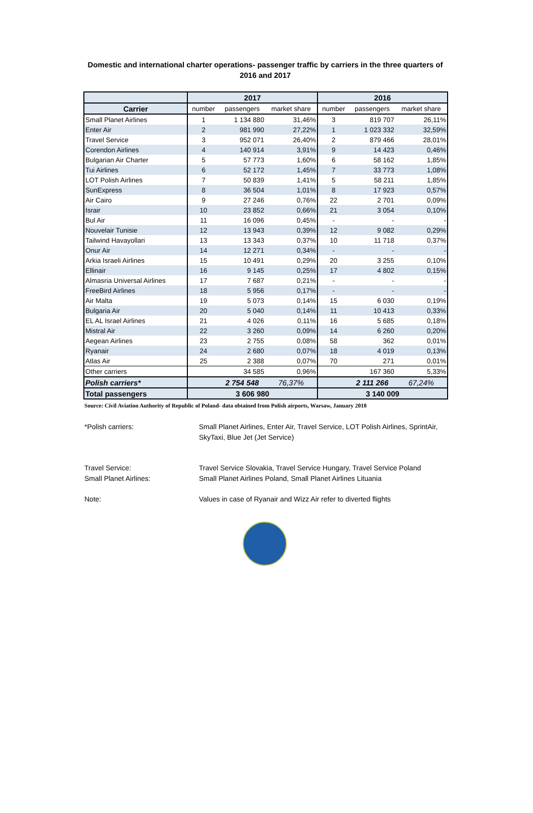Domestic and international charter operations- passenger traffic by carriers in the three quarters of 2016 and 2017
| | 2017 | | | 2016 | | |
| --- | --- | --- | --- | --- | --- | --- |
| Carrier | number | passengers | market share | number | passengers | market share |
| Small Planet Airlines | 1 | 1 134 880 | 31,46% | 3 | 819 707 | 26,11% |
| Enter Air | 2 | 981 990 | 27,22% | 1 | 1 023 332 | 32,59% |
| Travel Service | 3 | 952 071 | 26,40% | 2 | 879 466 | 28,01% |
| Corendon Airlines | 4 | 140 914 | 3,91% | 9 | 14 423 | 0,46% |
| Bulgarian Air Charter | 5 | 57 773 | 1,60% | 6 | 58 162 | 1,85% |
| Tui Airlines | 6 | 52 172 | 1,45% | 7 | 33 773 | 1,08% |
| LOT Polish Airlines | 7 | 50 839 | 1,41% | 5 | 58 211 | 1,85% |
| SunExpress | 8 | 36 504 | 1,01% | 8 | 17 923 | 0,57% |
| Air Cairo | 9 | 27 246 | 0,76% | 22 | 2 701 | 0,09% |
| Israir | 10 | 23 852 | 0,66% | 21 | 3 054 | 0,10% |
| Bul Air | 11 | 16 096 | 0,45% | - | - | - |
| Nouvelair Tunisie | 12 | 13 943 | 0,39% | 12 | 9 082 | 0,29% |
| Tailwind Havayollari | 13 | 13 343 | 0,37% | 10 | 11 718 | 0,37% |
| Onur Air | 14 | 12 271 | 0,34% | - | - | - |
| Arkia Israeli Airlines | 15 | 10 491 | 0,29% | 20 | 3 255 | 0,10% |
| Ellinair | 16 | 9 145 | 0,25% | 17 | 4 802 | 0,15% |
| Almasria Universal Airlines | 17 | 7 687 | 0,21% | - | - | - |
| FreeBird Airlines | 18 | 5 956 | 0,17% | - | - | - |
| Air Malta | 19 | 5 073 | 0,14% | 15 | 6 030 | 0,19% |
| Bulgaria Air | 20 | 5 040 | 0,14% | 11 | 10 413 | 0,33% |
| EL AL Israel Airlines | 21 | 4 026 | 0,11% | 16 | 5 685 | 0,18% |
| Mistral Air | 22 | 3 260 | 0,09% | 14 | 6 260 | 0,20% |
| Aegean Airlines | 23 | 2 755 | 0,08% | 58 | 362 | 0,01% |
| Ryanair | 24 | 2 680 | 0,07% | 18 | 4 019 | 0,13% |
| Atlas Air | 25 | 2 388 | 0,07% | 70 | 271 | 0,01% |
| Other carriers | | 34 585 | 0,96% | | 167 360 | 5,33% |
| Polish carriers* | | 2 754 548 | 76,37% | | 2 111 266 | 67,24% |
| Total passengers | 3 606 980 | | | 3 140 009 | | |
Source: Civil Aviation Authority of Republic of Poland- data obtained from Polish airports, Warsaw, January 2018
*Polish carriers: Small Planet Airlines, Enter Air, Travel Service, LOT Polish Airlines, SprintAir, SkyTaxi, Blue Jet (Jet Service)
Travel Service: Travel Service Slovakia, Travel Service Hungary, Travel Service Poland
Small Planet Airlines: Small Planet Airlines Poland, Small Planet Airlines Lituania
Note: Values in case of Ryanair and Wizz Air refer to diverted flights